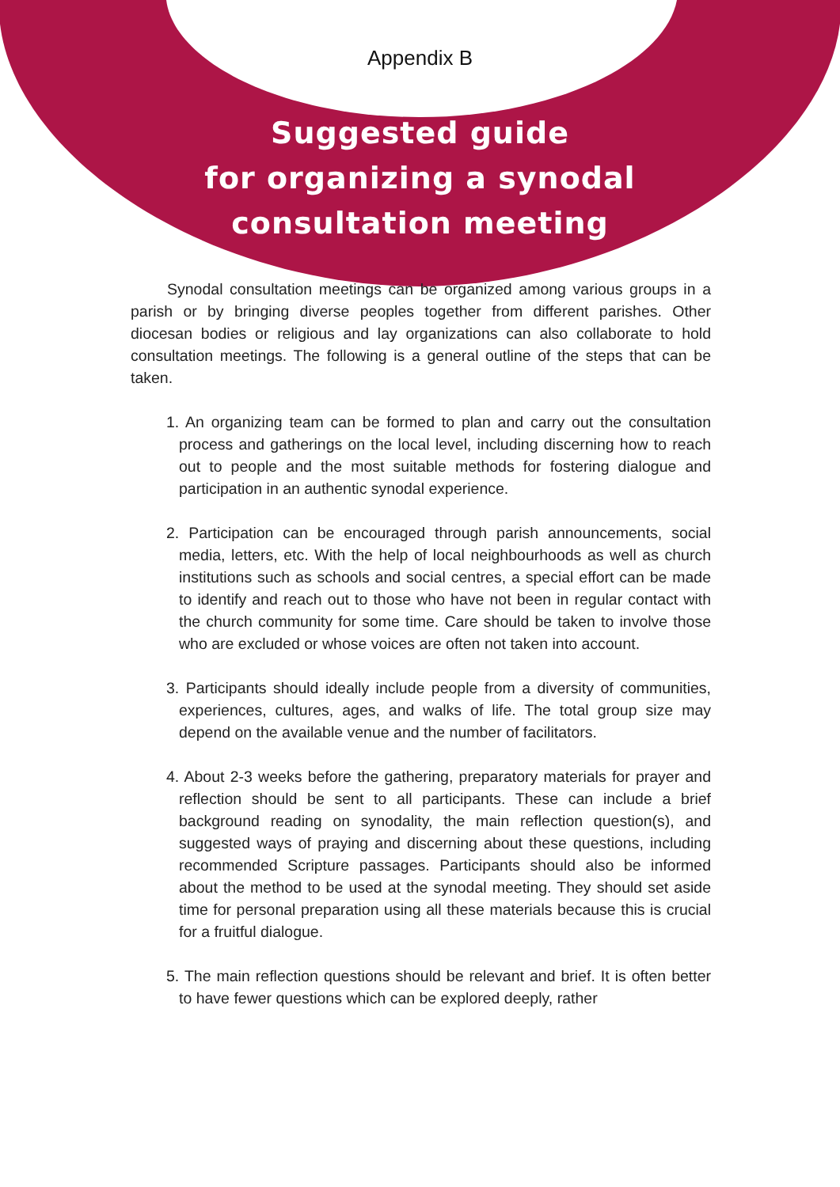Appendix B
Suggested guide
for organizing a synodal
consultation meeting
Synodal consultation meetings can be organized among various groups in a parish or by bringing diverse peoples together from different parishes. Other diocesan bodies or religious and lay organizations can also collaborate to hold consultation meetings. The following is a general outline of the steps that can be taken.
1. An organizing team can be formed to plan and carry out the consultation process and gatherings on the local level, including discerning how to reach out to people and the most suitable methods for fostering dialogue and participation in an authentic synodal experience.
2. Participation can be encouraged through parish announcements, social media, letters, etc. With the help of local neighbourhoods as well as church institutions such as schools and social centres, a special effort can be made to identify and reach out to those who have not been in regular contact with the church community for some time. Care should be taken to involve those who are excluded or whose voices are often not taken into account.
3. Participants should ideally include people from a diversity of communities, experiences, cultures, ages, and walks of life. The total group size may depend on the available venue and the number of facilitators.
4. About 2-3 weeks before the gathering, preparatory materials for prayer and reflection should be sent to all participants. These can include a brief background reading on synodality, the main reflection question(s), and suggested ways of praying and discerning about these questions, including recommended Scripture passages. Participants should also be informed about the method to be used at the synodal meeting. They should set aside time for personal preparation using all these materials because this is crucial for a fruitful dialogue.
5. The main reflection questions should be relevant and brief. It is often better to have fewer questions which can be explored deeply, rather